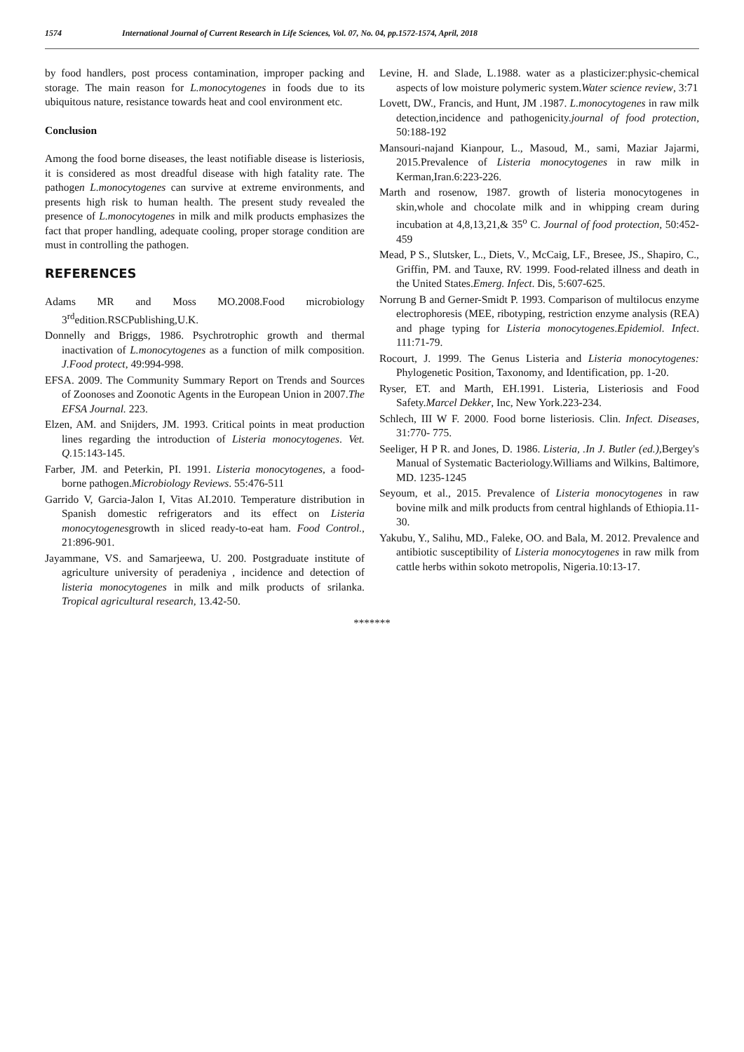1574 International Journal of Current Research in Life Sciences, Vol. 07, No. 04, pp.1572-1574, April, 2018
by food handlers, post process contamination, improper packing and storage. The main reason for L.monocytogenes in foods due to its ubiquitous nature, resistance towards heat and cool environment etc.
Conclusion
Among the food borne diseases, the least notifiable disease is listeriosis, it is considered as most dreadful disease with high fatality rate. The pathogen L.monocytogenes can survive at extreme environments, and presents high risk to human health. The present study revealed the presence of L.monocytogenes in milk and milk products emphasizes the fact that proper handling, adequate cooling, proper storage condition are must in controlling the pathogen.
REFERENCES
Adams MR and Moss MO.2008.Food microbiology 3<sup>rd</sup>edition.RSCPublishing,U.K.
Donnelly and Briggs, 1986. Psychrotrophic growth and thermal inactivation of L.monocytogenes as a function of milk composition. J.Food protect, 49:994-998.
EFSA. 2009. The Community Summary Report on Trends and Sources of Zoonoses and Zoonotic Agents in the European Union in 2007.The EFSA Journal. 223.
Elzen, AM. and Snijders, JM. 1993. Critical points in meat production lines regarding the introduction of Listeria monocytogenes. Vet. Q. 15:143-145.
Farber, JM. and Peterkin, PI. 1991. Listeria monocytogenes, a food-borne pathogen.Microbiology Reviews. 55:476-511
Garrido V, Garcia-Jalon I, Vitas AI.2010. Temperature distribution in Spanish domestic refrigerators and its effect on Listeria monocytogenesgrowth in sliced ready-to-eat ham. Food Control., 21:896-901.
Jayammane, VS. and Samarjeewa, U. 200. Postgraduate institute of agriculture university of peradeniya , incidence and detection of listeria monocytogenes in milk and milk products of srilanka. Tropical agricultural research, 13.42-50.
Levine, H. and Slade, L.1988. water as a plasticizer:physic-chemical aspects of low moisture polymeric system.Water science review, 3:71
Lovett, DW., Francis, and Hunt, JM .1987. L.monocytogenes in raw milk detection,incidence and pathogenicity.journal of food protection, 50:188-192
Mansouri-najand Kianpour, L., Masoud, M., sami, Maziar Jajarmi, 2015.Prevalence of Listeria monocytogenes in raw milk in Kerman,Iran.6:223-226.
Marth and rosenow, 1987. growth of listeria monocytogenes in skin,whole and chocolate milk and in whipping cream during incubation at 4,8,13,21,& 35<sup>o</sup> C. Journal of food protection, 50:452-459
Mead, P S., Slutsker, L., Diets, V., McCaig, LF., Bresee, JS., Shapiro, C., Griffin, PM. and Tauxe, RV. 1999. Food-related illness and death in the United States.Emerg. Infect. Dis, 5:607-625.
Norrung B and Gerner-Smidt P. 1993. Comparison of multilocus enzyme electrophoresis (MEE, ribotyping, restriction enzyme analysis (REA) and phage typing for Listeria monocytogenes.Epidemiol. Infect. 111:71-79.
Rocourt, J. 1999. The Genus Listeria and Listeria monocytogenes: Phylogenetic Position, Taxonomy, and Identification, pp. 1-20.
Ryser, ET. and Marth, EH.1991. Listeria, Listeriosis and Food Safety.Marcel Dekker, Inc, New York.223-234.
Schlech, III W F. 2000. Food borne listeriosis. Clin. Infect. Diseases, 31:770- 775.
Seeliger, H P R. and Jones, D. 1986. Listeria, .In J. Butler (ed.), Bergey's Manual of Systematic Bacteriology.Williams and Wilkins, Baltimore, MD. 1235-1245
Seyoum, et al., 2015. Prevalence of Listeria monocytogenes in raw bovine milk and milk products from central highlands of Ethiopia.11-30.
Yakubu, Y., Salihu, MD., Faleke, OO. and Bala, M. 2012. Prevalence and antibiotic susceptibility of Listeria monocytogenes in raw milk from cattle herbs within sokoto metropolis, Nigeria.10:13-17.
*******